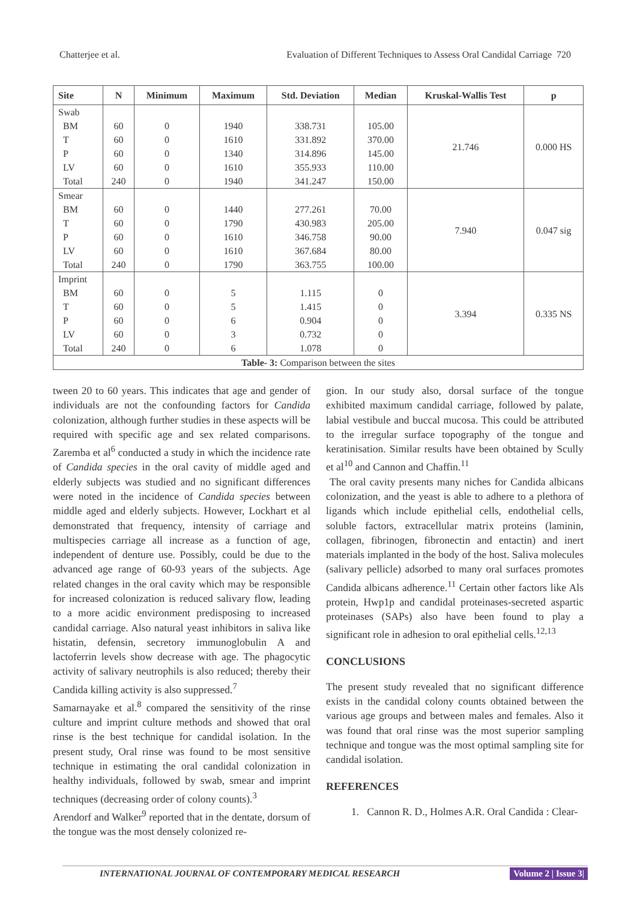Chatterjee et al. Evaluation of Different Techniques to Assess Oral Candidal Carriage 720
| Site | N | Minimum | Maximum | Std. Deviation | Median | Kruskal-Wallis Test | p |
| --- | --- | --- | --- | --- | --- | --- | --- |
| Swab | | | | | | 21.746 | 0.000 HS |
| BM | 60 | 0 | 1940 | 338.731 | 105.00 | | |
| T | 60 | 0 | 1610 | 331.892 | 370.00 | | |
| P | 60 | 0 | 1340 | 314.896 | 145.00 | | |
| LV | 60 | 0 | 1610 | 355.933 | 110.00 | | |
| Total | 240 | 0 | 1940 | 341.247 | 150.00 | | |
| Smear | | | | | | 7.940 | 0.047 sig |
| BM | 60 | 0 | 1440 | 277.261 | 70.00 | | |
| T | 60 | 0 | 1790 | 430.983 | 205.00 | | |
| P | 60 | 0 | 1610 | 346.758 | 90.00 | | |
| LV | 60 | 0 | 1610 | 367.684 | 80.00 | | |
| Total | 240 | 0 | 1790 | 363.755 | 100.00 | | |
| Imprint | | | | | | 3.394 | 0.335 NS |
| BM | 60 | 0 | 5 | 1.115 | 0 | | |
| T | 60 | 0 | 5 | 1.415 | 0 | | |
| P | 60 | 0 | 6 | 0.904 | 0 | | |
| LV | 60 | 0 | 3 | 0.732 | 0 | | |
| Total | 240 | 0 | 6 | 1.078 | 0 | | |
| Table- 3: Comparison between the sites | | | | | | | |
tween 20 to 60 years. This indicates that age and gender of individuals are not the confounding factors for Candida colonization, although further studies in these aspects will be required with specific age and sex related comparisons. Zaremba et al<sup>6</sup> conducted a study in which the incidence rate of Candida species in the oral cavity of middle aged and elderly subjects was studied and no significant differences were noted in the incidence of Candida species between middle aged and elderly subjects. However, Lockhart et al demonstrated that frequency, intensity of carriage and multispecies carriage all increase as a function of age, independent of denture use. Possibly, could be due to the advanced age range of 60-93 years of the subjects. Age related changes in the oral cavity which may be responsible for increased colonization is reduced salivary flow, leading to a more acidic environment predisposing to increased candidal carriage. Also natural yeast inhibitors in saliva like histatin, defensin, secretory immunoglobulin A and lactoferrin levels show decrease with age. The phagocytic activity of salivary neutrophils is also reduced; thereby their Candida killing activity is also suppressed.<sup>7</sup>
Samarnayake et al.<sup>8</sup> compared the sensitivity of the rinse culture and imprint culture methods and showed that oral rinse is the best technique for candidal isolation. In the present study, Oral rinse was found to be most sensitive technique in estimating the oral candidal colonization in healthy individuals, followed by swab, smear and imprint techniques (decreasing order of colony counts).<sup>3</sup>
Arendorf and Walker<sup>9</sup> reported that in the dentate, dorsum of the tongue was the most densely colonized re-
gion. In our study also, dorsal surface of the tongue exhibited maximum candidal carriage, followed by palate, labial vestibule and buccal mucosa. This could be attributed to the irregular surface topography of the tongue and keratinisation. Similar results have been obtained by Scully et al<sup>10</sup> and Cannon and Chaffin.<sup>11</sup>
The oral cavity presents many niches for Candida albicans colonization, and the yeast is able to adhere to a plethora of ligands which include epithelial cells, endothelial cells, soluble factors, extracellular matrix proteins (laminin, collagen, fibrinogen, fibronectin and entactin) and inert materials implanted in the body of the host. Saliva molecules (salivary pellicle) adsorbed to many oral surfaces promotes Candida albicans adherence.<sup>11</sup> Certain other factors like Als protein, Hwp1p and candidal proteinases-secreted aspartic proteinases (SAPs) also have been found to play a significant role in adhesion to oral epithelial cells.<sup>12,13</sup>
CONCLUSIONS
The present study revealed that no significant difference exists in the candidal colony counts obtained between the various age groups and between males and females. Also it was found that oral rinse was the most superior sampling technique and tongue was the most optimal sampling site for candidal isolation.
REFERENCES
1. Cannon R. D., Holmes A.R. Oral Candida : Clear-
INTERNATIONAL JOURNAL OF CONTEMPORARY MEDICAL RESEARCH Volume 2 | Issue 3|